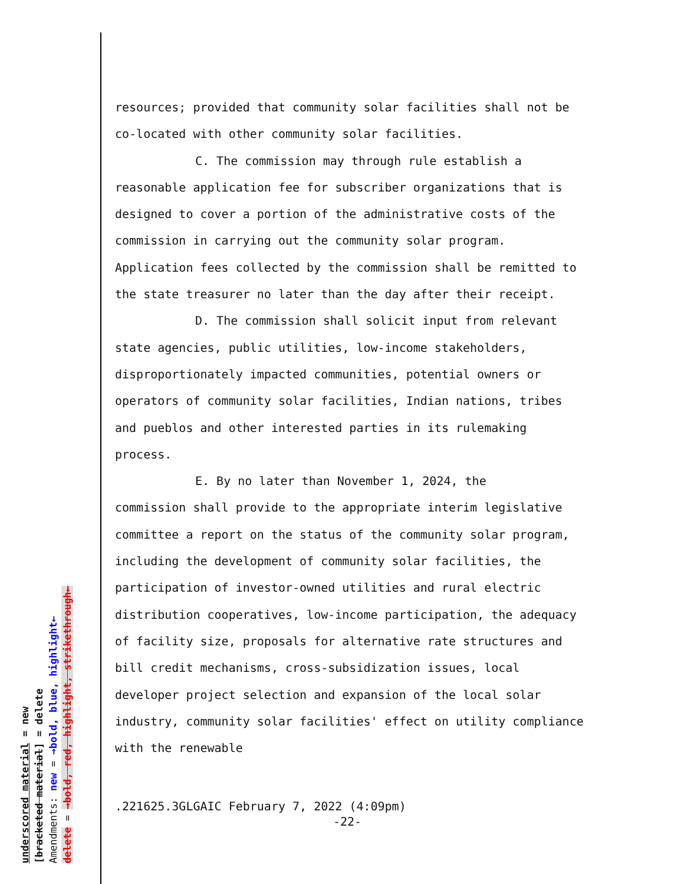resources; provided that community solar facilities shall not be co-located with other community solar facilities.
C. The commission may through rule establish a
reasonable application fee for subscriber organizations that is designed to cover a portion of the administrative costs of the commission in carrying out the community solar program. Application fees collected by the commission shall be remitted to the state treasurer no later than the day after their receipt.
D. The commission shall solicit input from relevant
state agencies, public utilities, low-income stakeholders, disproportionately impacted communities, potential owners or operators of community solar facilities, Indian nations, tribes and pueblos and other interested parties in its rulemaking process.
E. By no later than November 1, 2024, the
commission shall provide to the appropriate interim legislative committee a report on the status of the community solar program, including the development of community solar facilities, the participation of investor-owned utilities and rural electric distribution cooperatives, low-income participation, the adequacy of facility size, proposals for alternative rate structures and bill credit mechanisms, cross-subsidization issues, local developer project selection and expansion of the local solar industry, community solar facilities' effect on utility compliance with the renewable
.221625.3GLGAIC February 7, 2022 (4:09pm)
-22-
underscored material = new
[bracketed material] = delete
Amendments: new = →bold, blue, highlight←
delete = →bold, red, highlight, strikethrough←